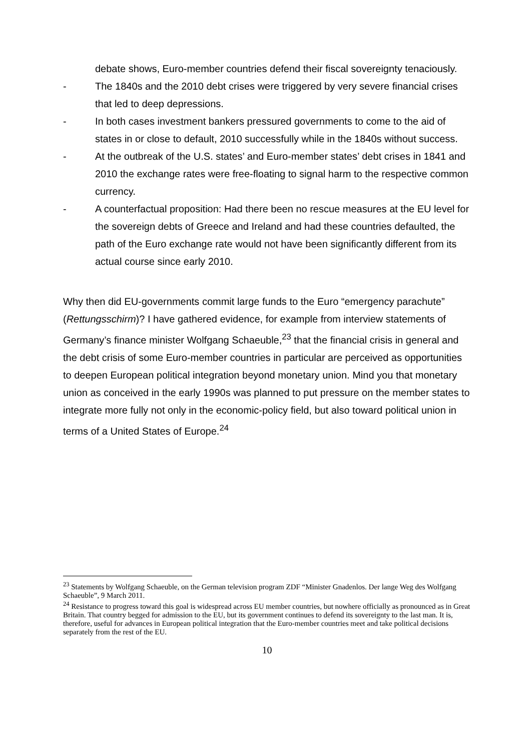debate shows, Euro-member countries defend their fiscal sovereignty tenaciously.
- The 1840s and the 2010 debt crises were triggered by very severe financial crises that led to deep depressions.
- In both cases investment bankers pressured governments to come to the aid of states in or close to default, 2010 successfully while in the 1840s without success.
- At the outbreak of the U.S. states’ and Euro-member states’ debt crises in 1841 and 2010 the exchange rates were free-floating to signal harm to the respective common currency.
- A counterfactual proposition: Had there been no rescue measures at the EU level for the sovereign debts of Greece and Ireland and had these countries defaulted, the path of the Euro exchange rate would not have been significantly different from its actual course since early 2010.
Why then did EU-governments commit large funds to the Euro “emergency parachute” (Rettungsschirm)? I have gathered evidence, for example from interview statements of Germany’s finance minister Wolfgang Schaeuble,<sup>23</sup> that the financial crisis in general and the debt crisis of some Euro-member countries in particular are perceived as opportunities to deepen European political integration beyond monetary union. Mind you that monetary union as conceived in the early 1990s was planned to put pressure on the member states to integrate more fully not only in the economic-policy field, but also toward political union in terms of a United States of Europe.<sup>24</sup>
<sup>23</sup> Statements by Wolfgang Schaeuble, on the German television program ZDF “Minister Gnadenlos. Der lange Weg des Wolfgang Schaeuble”, 9 March 2011.
<sup>24</sup> Resistance to progress toward this goal is widespread across EU member countries, but nowhere officially as pronounced as in Great Britain. That country begged for admission to the EU, but its government continues to defend its sovereignty to the last man. It is, therefore, useful for advances in European political integration that the Euro-member countries meet and take political decisions separately from the rest of the EU.
10